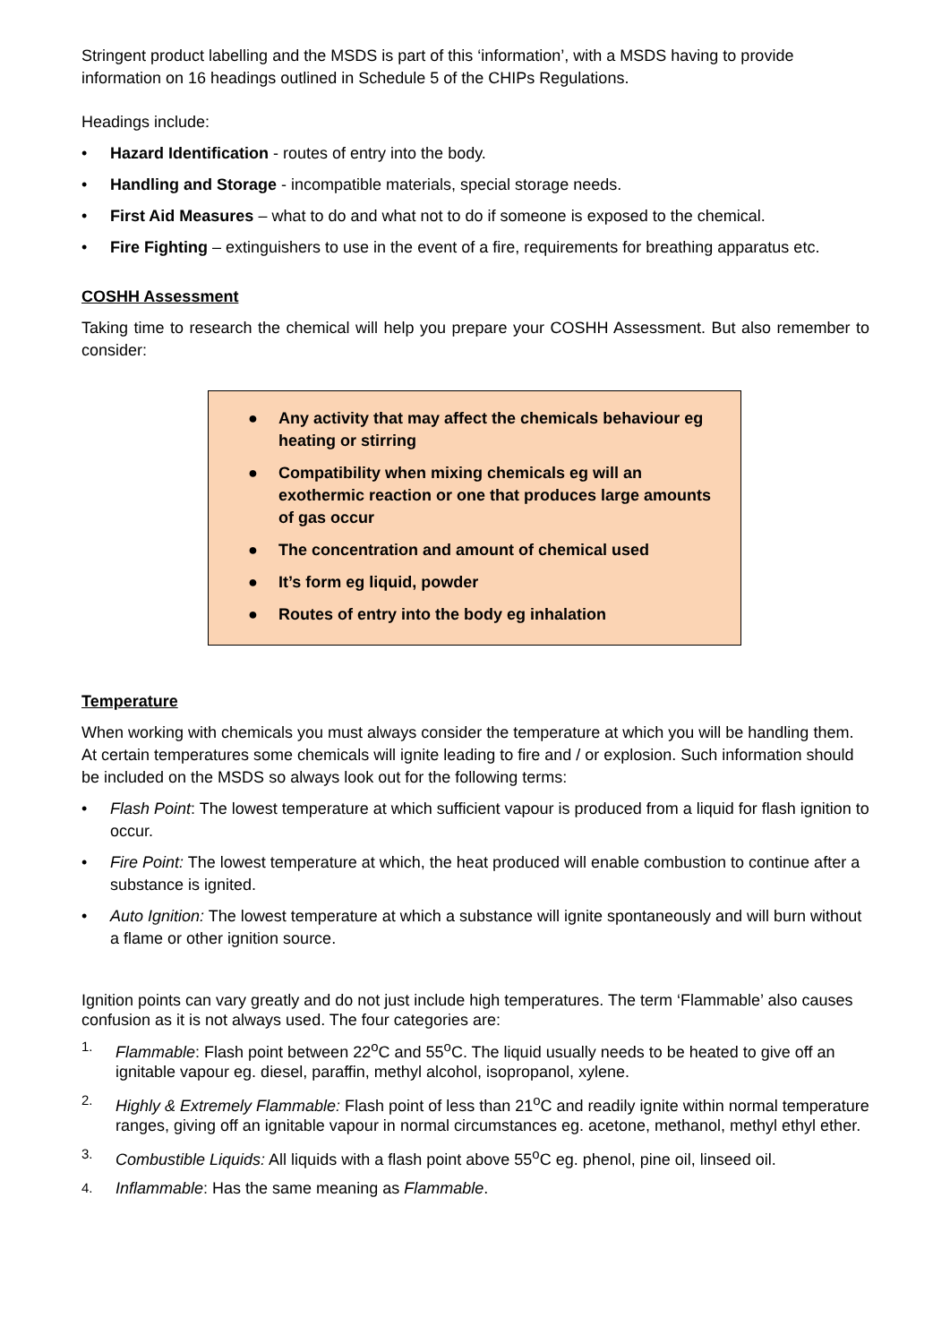Stringent product labelling and the MSDS is part of this ‘information’, with a MSDS having to provide information on 16 headings outlined in Schedule 5 of the CHIPs Regulations.
Headings include:
• Hazard Identification - routes of entry into the body.
• Handling and Storage - incompatible materials, special storage needs.
• First Aid Measures – what to do and what not to do if someone is exposed to the chemical.
• Fire Fighting – extinguishers to use in the event of a fire, requirements for breathing apparatus etc.
COSHH Assessment
Taking time to research the chemical will help you prepare your COSHH Assessment. But also remember to consider:
● Any activity that may affect the chemicals behaviour eg heating or stirring
● Compatibility when mixing chemicals eg will an exothermic reaction or one that produces large amounts of gas occur
● The concentration and amount of chemical used
● It’s form eg liquid, powder
● Routes of entry into the body eg inhalation
Temperature
When working with chemicals you must always consider the temperature at which you will be handling them. At certain temperatures some chemicals will ignite leading to fire and / or explosion. Such information should be included on the MSDS so always look out for the following terms:
• Flash Point: The lowest temperature at which sufficient vapour is produced from a liquid for flash ignition to occur.
• Fire Point: The lowest temperature at which, the heat produced will enable combustion to continue after a substance is ignited.
• Auto Ignition: The lowest temperature at which a substance will ignite spontaneously and will burn without a flame or other ignition source.
Ignition points can vary greatly and do not just include high temperatures. The term ‘Flammable’ also causes confusion as it is not always used. The four categories are:
1. Flammable: Flash point between 22<sup>o</sup>C and 55<sup>o</sup>C. The liquid usually needs to be heated to give off an ignitable vapour eg. diesel, paraffin, methyl alcohol, isopropanol, xylene.
2. Highly & Extremely Flammable: Flash point of less than 21<sup>o</sup>C and readily ignite within normal temperature ranges, giving off an ignitable vapour in normal circumstances eg. acetone, methanol, methyl ethyl ether.
3. Combustible Liquids: All liquids with a flash point above 55<sup>o</sup>C eg. phenol, pine oil, linseed oil.
4. Inflammable: Has the same meaning as Flammable.